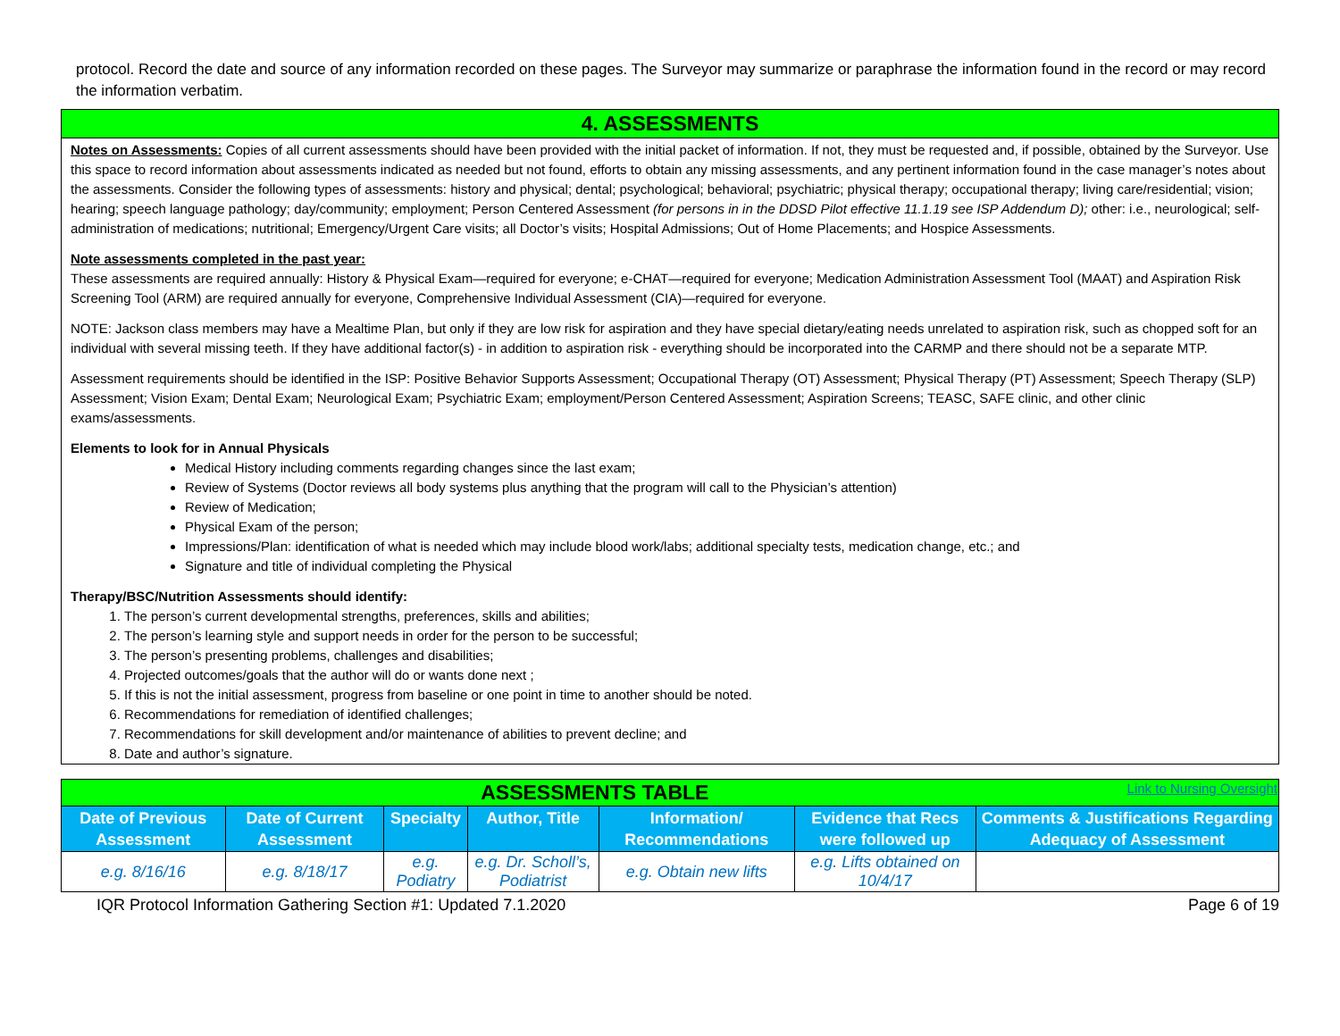protocol. Record the date and source of any information recorded on these pages. The Surveyor may summarize or paraphrase the information found in the record or may record the information verbatim.
4. ASSESSMENTS
Notes on Assessments: Copies of all current assessments should have been provided with the initial packet of information. If not, they must be requested and, if possible, obtained by the Surveyor. Use this space to record information about assessments indicated as needed but not found, efforts to obtain any missing assessments, and any pertinent information found in the case manager’s notes about the assessments. Consider the following types of assessments: history and physical; dental; psychological; behavioral; psychiatric; physical therapy; occupational therapy; living care/residential; vision; hearing; speech language pathology; day/community; employment; Person Centered Assessment (for persons in in the DDSD Pilot effective 11.1.19 see ISP Addendum D); other: i.e., neurological; self-administration of medications; nutritional; Emergency/Urgent Care visits; all Doctor’s visits; Hospital Admissions; Out of Home Placements; and Hospice Assessments.
Note assessments completed in the past year:
These assessments are required annually: History & Physical Exam—required for everyone; e-CHAT—required for everyone; Medication Administration Assessment Tool (MAAT) and Aspiration Risk Screening Tool (ARM) are required annually for everyone, Comprehensive Individual Assessment (CIA)—required for everyone.
NOTE: Jackson class members may have a Mealtime Plan, but only if they are low risk for aspiration and they have special dietary/eating needs unrelated to aspiration risk, such as chopped soft for an individual with several missing teeth. If they have additional factor(s) - in addition to aspiration risk - everything should be incorporated into the CARMP and there should not be a separate MTP.
Assessment requirements should be identified in the ISP: Positive Behavior Supports Assessment; Occupational Therapy (OT) Assessment; Physical Therapy (PT) Assessment; Speech Therapy (SLP) Assessment; Vision Exam; Dental Exam; Neurological Exam; Psychiatric Exam; employment/Person Centered Assessment; Aspiration Screens; TEASC, SAFE clinic, and other clinic exams/assessments.
Elements to look for in Annual Physicals
Medical History including comments regarding changes since the last exam;
Review of Systems (Doctor reviews all body systems plus anything that the program will call to the Physician’s attention)
Review of Medication;
Physical Exam of the person;
Impressions/Plan: identification of what is needed which may include blood work/labs; additional specialty tests, medication change, etc.; and
Signature and title of individual completing the Physical
Therapy/BSC/Nutrition Assessments should identify:
1. The person’s current developmental strengths, preferences, skills and abilities;
2. The person’s learning style and support needs in order for the person to be successful;
3. The person’s presenting problems, challenges and disabilities;
4. Projected outcomes/goals that the author will do or wants done next ;
5. If this is not the initial assessment, progress from baseline or one point in time to another should be noted.
6. Recommendations for remediation of identified challenges;
7. Recommendations for skill development and/or maintenance of abilities to prevent decline; and
8. Date and author’s signature.
| ASSESSMENTS TABLE Link to Nursing Oversight | | | | | | |
| Date of Previous Assessment | Date of Current Assessment | Specialty | Author, Title | Information/ Recommendations | Evidence that Recs were followed up | Comments & Justifications Regarding Adequacy of Assessment |
| e.g. 8/16/16 | e.g. 8/18/17 | e.g. Podiatry | e.g. Dr. Scholl’s, Podiatrist | e.g. Obtain new lifts | e.g. Lifts obtained on 10/4/17 | |
IQR Protocol Information Gathering Section #1: Updated 7.1.2020 Page 6 of 19